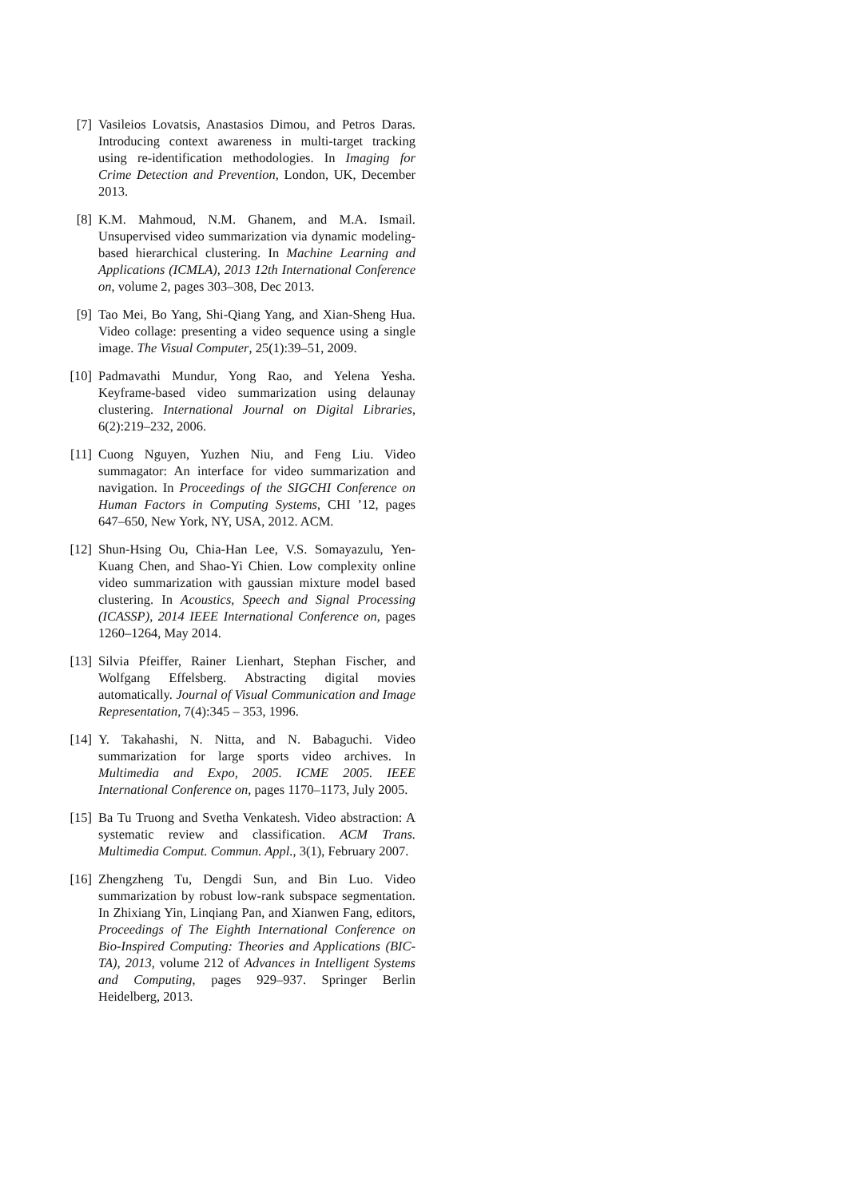[7] Vasileios Lovatsis, Anastasios Dimou, and Petros Daras. Introducing context awareness in multi-target tracking using re-identification methodologies. In Imaging for Crime Detection and Prevention, London, UK, December 2013.
[8] K.M. Mahmoud, N.M. Ghanem, and M.A. Ismail. Unsupervised video summarization via dynamic modeling-based hierarchical clustering. In Machine Learning and Applications (ICMLA), 2013 12th International Conference on, volume 2, pages 303–308, Dec 2013.
[9] Tao Mei, Bo Yang, Shi-Qiang Yang, and Xian-Sheng Hua. Video collage: presenting a video sequence using a single image. The Visual Computer, 25(1):39–51, 2009.
[10] Padmavathi Mundur, Yong Rao, and Yelena Yesha. Keyframe-based video summarization using delaunay clustering. International Journal on Digital Libraries, 6(2):219–232, 2006.
[11] Cuong Nguyen, Yuzhen Niu, and Feng Liu. Video summagator: An interface for video summarization and navigation. In Proceedings of the SIGCHI Conference on Human Factors in Computing Systems, CHI ’12, pages 647–650, New York, NY, USA, 2012. ACM.
[12] Shun-Hsing Ou, Chia-Han Lee, V.S. Somayazulu, Yen-Kuang Chen, and Shao-Yi Chien. Low complexity online video summarization with gaussian mixture model based clustering. In Acoustics, Speech and Signal Processing (ICASSP), 2014 IEEE International Conference on, pages 1260–1264, May 2014.
[13] Silvia Pfeiffer, Rainer Lienhart, Stephan Fischer, and Wolfgang Effelsberg. Abstracting digital movies automatically. Journal of Visual Communication and Image Representation, 7(4):345 – 353, 1996.
[14] Y. Takahashi, N. Nitta, and N. Babaguchi. Video summarization for large sports video archives. In Multimedia and Expo, 2005. ICME 2005. IEEE International Conference on, pages 1170–1173, July 2005.
[15] Ba Tu Truong and Svetha Venkatesh. Video abstraction: A systematic review and classification. ACM Trans. Multimedia Comput. Commun. Appl., 3(1), February 2007.
[16] Zhengzheng Tu, Dengdi Sun, and Bin Luo. Video summarization by robust low-rank subspace segmentation. In Zhixiang Yin, Linqiang Pan, and Xianwen Fang, editors, Proceedings of The Eighth International Conference on Bio-Inspired Computing: Theories and Applications (BIC-TA), 2013, volume 212 of Advances in Intelligent Systems and Computing, pages 929–937. Springer Berlin Heidelberg, 2013.